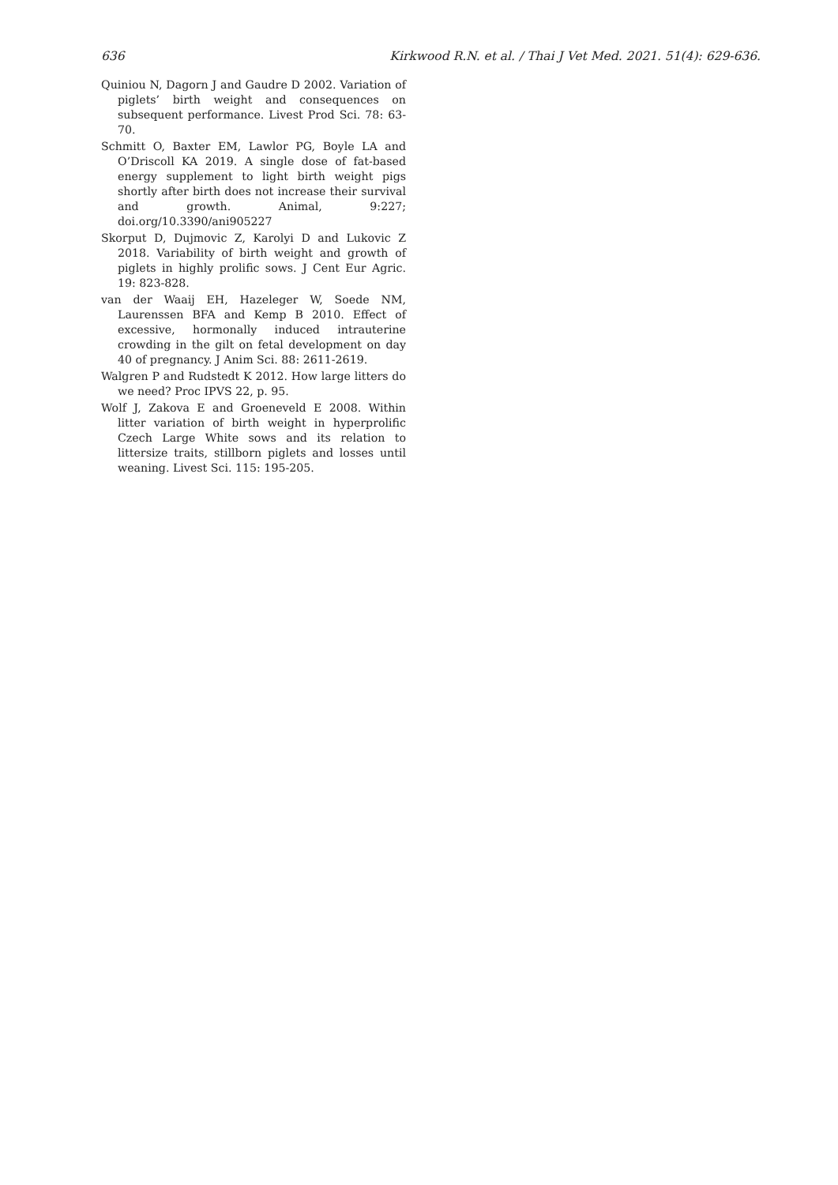636 Kirkwood R.N. et al. / Thai J Vet Med. 2021. 51(4): 629-636.
Quiniou N, Dagorn J and Gaudre D 2002. Variation of piglets’ birth weight and consequences on subsequent performance. Livest Prod Sci. 78: 63-70.
Schmitt O, Baxter EM, Lawlor PG, Boyle LA and O’Driscoll KA 2019. A single dose of fat-based energy supplement to light birth weight pigs shortly after birth does not increase their survival and growth. Animal, 9:227; doi.org/10.3390/ani905227
Skorput D, Dujmovic Z, Karolyi D and Lukovic Z 2018. Variability of birth weight and growth of piglets in highly prolific sows. J Cent Eur Agric. 19: 823-828.
van der Waaij EH, Hazeleger W, Soede NM, Laurenssen BFA and Kemp B 2010. Effect of excessive, hormonally induced intrauterine crowding in the gilt on fetal development on day 40 of pregnancy. J Anim Sci. 88: 2611-2619.
Walgren P and Rudstedt K 2012. How large litters do we need? Proc IPVS 22, p. 95.
Wolf J, Zakova E and Groeneveld E 2008. Within litter variation of birth weight in hyperprolific Czech Large White sows and its relation to littersize traits, stillborn piglets and losses until weaning. Livest Sci. 115: 195-205.